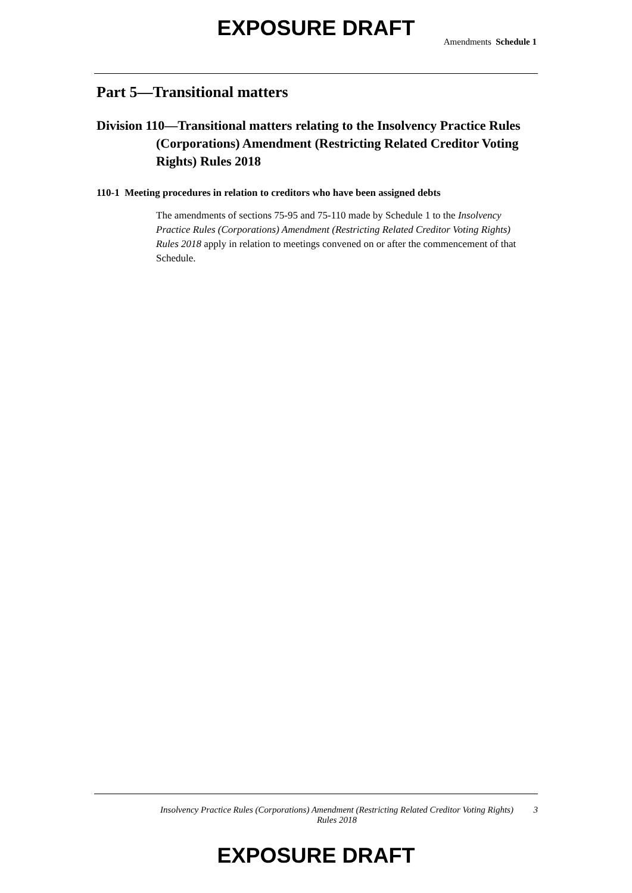EXPOSURE DRAFT
Amendments Schedule 1
Part 5—Transitional matters
Division 110—Transitional matters relating to the Insolvency Practice Rules (Corporations) Amendment (Restricting Related Creditor Voting Rights) Rules 2018
110-1 Meeting procedures in relation to creditors who have been assigned debts
The amendments of sections 75-95 and 75-110 made by Schedule 1 to the Insolvency Practice Rules (Corporations) Amendment (Restricting Related Creditor Voting Rights) Rules 2018 apply in relation to meetings convened on or after the commencement of that Schedule.
Insolvency Practice Rules (Corporations) Amendment (Restricting Related Creditor Voting Rights) Rules 2018
3
EXPOSURE DRAFT